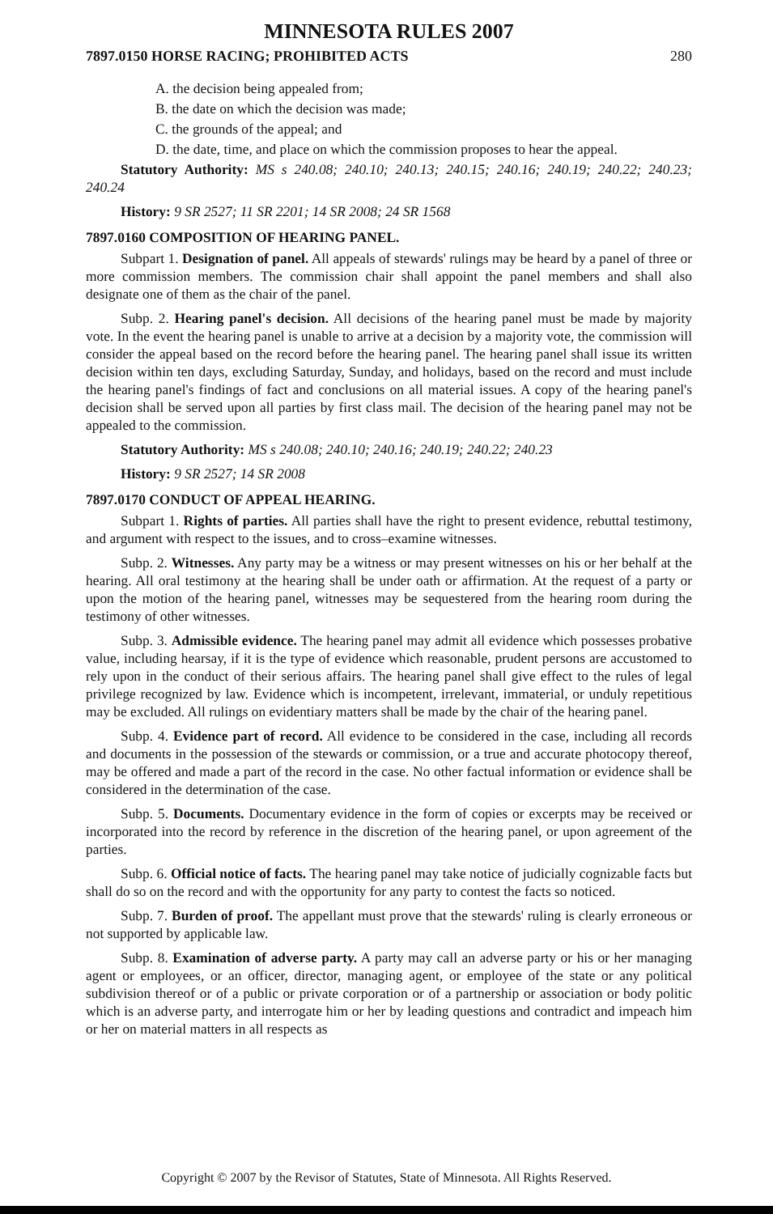MINNESOTA RULES 2007
7897.0150 HORSE RACING; PROHIBITED ACTS 280
A. the decision being appealed from;
B. the date on which the decision was made;
C. the grounds of the appeal; and
D. the date, time, and place on which the commission proposes to hear the appeal.
Statutory Authority: MS s 240.08; 240.10; 240.13; 240.15; 240.16; 240.19; 240.22; 240.23; 240.24
History: 9 SR 2527; 11 SR 2201; 14 SR 2008; 24 SR 1568
7897.0160 COMPOSITION OF HEARING PANEL.
Subpart 1. Designation of panel. All appeals of stewards' rulings may be heard by a panel of three or more commission members. The commission chair shall appoint the panel members and shall also designate one of them as the chair of the panel.
Subp. 2. Hearing panel's decision. All decisions of the hearing panel must be made by majority vote. In the event the hearing panel is unable to arrive at a decision by a majority vote, the commission will consider the appeal based on the record before the hearing panel. The hearing panel shall issue its written decision within ten days, excluding Saturday, Sunday, and holidays, based on the record and must include the hearing panel's findings of fact and conclusions on all material issues. A copy of the hearing panel's decision shall be served upon all parties by first class mail. The decision of the hearing panel may not be appealed to the commission.
Statutory Authority: MS s 240.08; 240.10; 240.16; 240.19; 240.22; 240.23
History: 9 SR 2527; 14 SR 2008
7897.0170 CONDUCT OF APPEAL HEARING.
Subpart 1. Rights of parties. All parties shall have the right to present evidence, rebuttal testimony, and argument with respect to the issues, and to cross–examine witnesses.
Subp. 2. Witnesses. Any party may be a witness or may present witnesses on his or her behalf at the hearing. All oral testimony at the hearing shall be under oath or affirmation. At the request of a party or upon the motion of the hearing panel, witnesses may be sequestered from the hearing room during the testimony of other witnesses.
Subp. 3. Admissible evidence. The hearing panel may admit all evidence which possesses probative value, including hearsay, if it is the type of evidence which reasonable, prudent persons are accustomed to rely upon in the conduct of their serious affairs. The hearing panel shall give effect to the rules of legal privilege recognized by law. Evidence which is incompetent, irrelevant, immaterial, or unduly repetitious may be excluded. All rulings on evidentiary matters shall be made by the chair of the hearing panel.
Subp. 4. Evidence part of record. All evidence to be considered in the case, including all records and documents in the possession of the stewards or commission, or a true and accurate photocopy thereof, may be offered and made a part of the record in the case. No other factual information or evidence shall be considered in the determination of the case.
Subp. 5. Documents. Documentary evidence in the form of copies or excerpts may be received or incorporated into the record by reference in the discretion of the hearing panel, or upon agreement of the parties.
Subp. 6. Official notice of facts. The hearing panel may take notice of judicially cognizable facts but shall do so on the record and with the opportunity for any party to contest the facts so noticed.
Subp. 7. Burden of proof. The appellant must prove that the stewards' ruling is clearly erroneous or not supported by applicable law.
Subp. 8. Examination of adverse party. A party may call an adverse party or his or her managing agent or employees, or an officer, director, managing agent, or employee of the state or any political subdivision thereof or of a public or private corporation or of a partnership or association or body politic which is an adverse party, and interrogate him or her by leading questions and contradict and impeach him or her on material matters in all respects as
Copyright © 2007 by the Revisor of Statutes, State of Minnesota. All Rights Reserved.